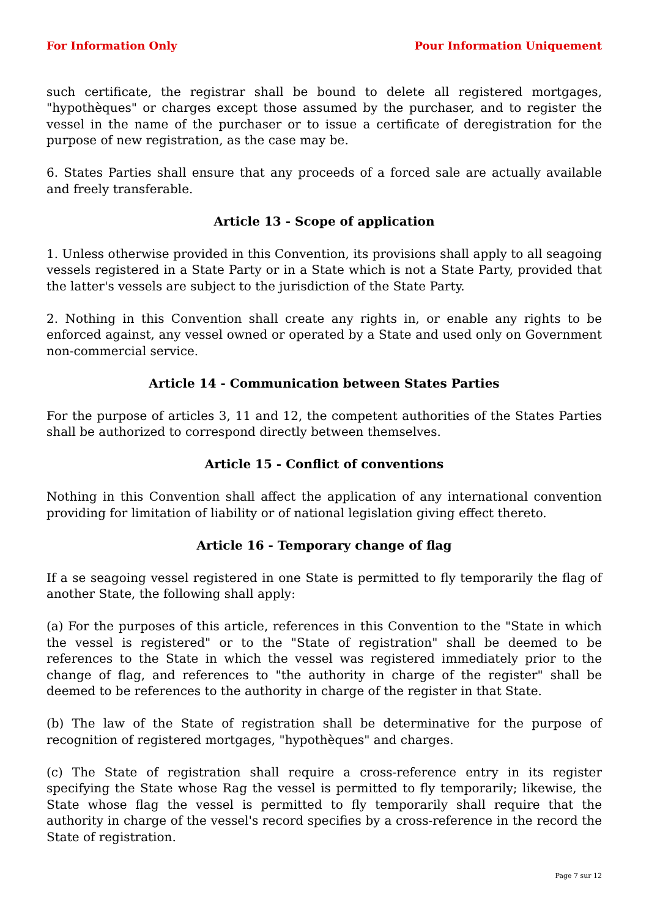For Information Only Pour Information Uniquement
such certificate, the registrar shall be bound to delete all registered mortgages, "hypothèques" or charges except those assumed by the purchaser, and to register the vessel in the name of the purchaser or to issue a certificate of deregistration for the purpose of new registration, as the case may be.
6. States Parties shall ensure that any proceeds of a forced sale are actually available and freely transferable.
Article 13 - Scope of application
1. Unless otherwise provided in this Convention, its provisions shall apply to all seagoing vessels registered in a State Party or in a State which is not a State Party, provided that the latter's vessels are subject to the jurisdiction of the State Party.
2. Nothing in this Convention shall create any rights in, or enable any rights to be enforced against, any vessel owned or operated by a State and used only on Government non-commercial service.
Article 14 - Communication between States Parties
For the purpose of articles 3, 11 and 12, the competent authorities of the States Parties shall be authorized to correspond directly between themselves.
Article 15 - Conflict of conventions
Nothing in this Convention shall affect the application of any international convention providing for limitation of liability or of national legislation giving effect thereto.
Article 16 - Temporary change of flag
If a se seagoing vessel registered in one State is permitted to fly temporarily the flag of another State, the following shall apply:
(a) For the purposes of this article, references in this Convention to the "State in which the vessel is registered" or to the "State of registration" shall be deemed to be references to the State in which the vessel was registered immediately prior to the change of flag, and references to "the authority in charge of the register" shall be deemed to be references to the authority in charge of the register in that State.
(b) The law of the State of registration shall be determinative for the purpose of recognition of registered mortgages, "hypothèques" and charges.
(c) The State of registration shall require a cross-reference entry in its register specifying the State whose Rag the vessel is permitted to fly temporarily; likewise, the State whose flag the vessel is permitted to fly temporarily shall require that the authority in charge of the vessel's record specifies by a cross-reference in the record the State of registration.
Page 7 sur 12